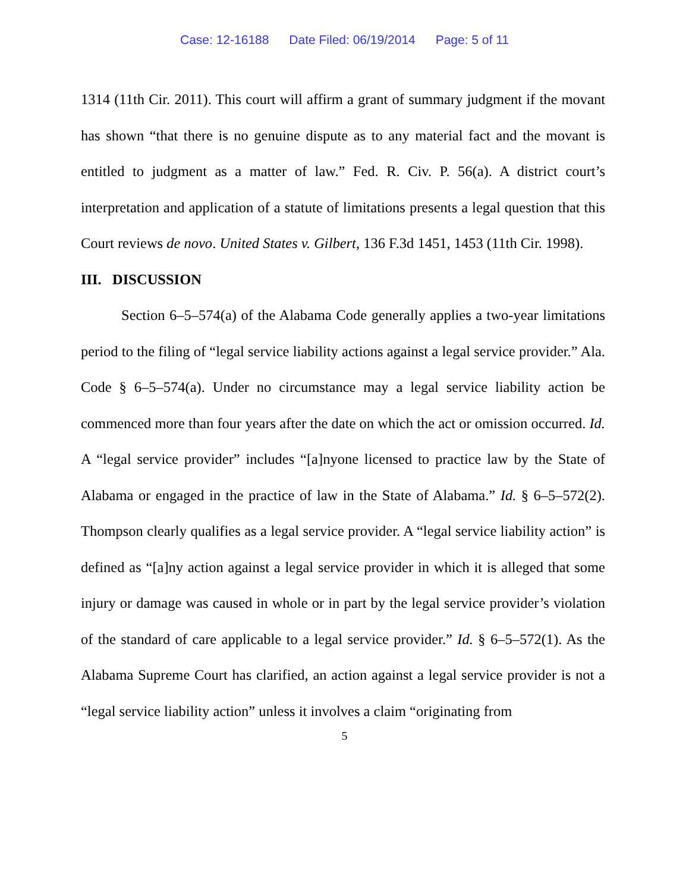Case: 12-16188 Date Filed: 06/19/2014 Page: 5 of 11
1314 (11th Cir. 2011). This court will affirm a grant of summary judgment if the movant has shown “that there is no genuine dispute as to any material fact and the movant is entitled to judgment as a matter of law.” Fed. R. Civ. P. 56(a). A district court’s interpretation and application of a statute of limitations presents a legal question that this Court reviews de novo. United States v. Gilbert, 136 F.3d 1451, 1453 (11th Cir. 1998).
III. DISCUSSION
Section 6–5–574(a) of the Alabama Code generally applies a two-year limitations period to the filing of “legal service liability actions against a legal service provider.” Ala. Code § 6–5–574(a). Under no circumstance may a legal service liability action be commenced more than four years after the date on which the act or omission occurred. Id. A “legal service provider” includes “[a]nyone licensed to practice law by the State of Alabama or engaged in the practice of law in the State of Alabama.” Id. § 6–5–572(2). Thompson clearly qualifies as a legal service provider. A “legal service liability action” is defined as “[a]ny action against a legal service provider in which it is alleged that some injury or damage was caused in whole or in part by the legal service provider’s violation of the standard of care applicable to a legal service provider.” Id. § 6–5–572(1). As the Alabama Supreme Court has clarified, an action against a legal service provider is not a “legal service liability action” unless it involves a claim “originating from
5